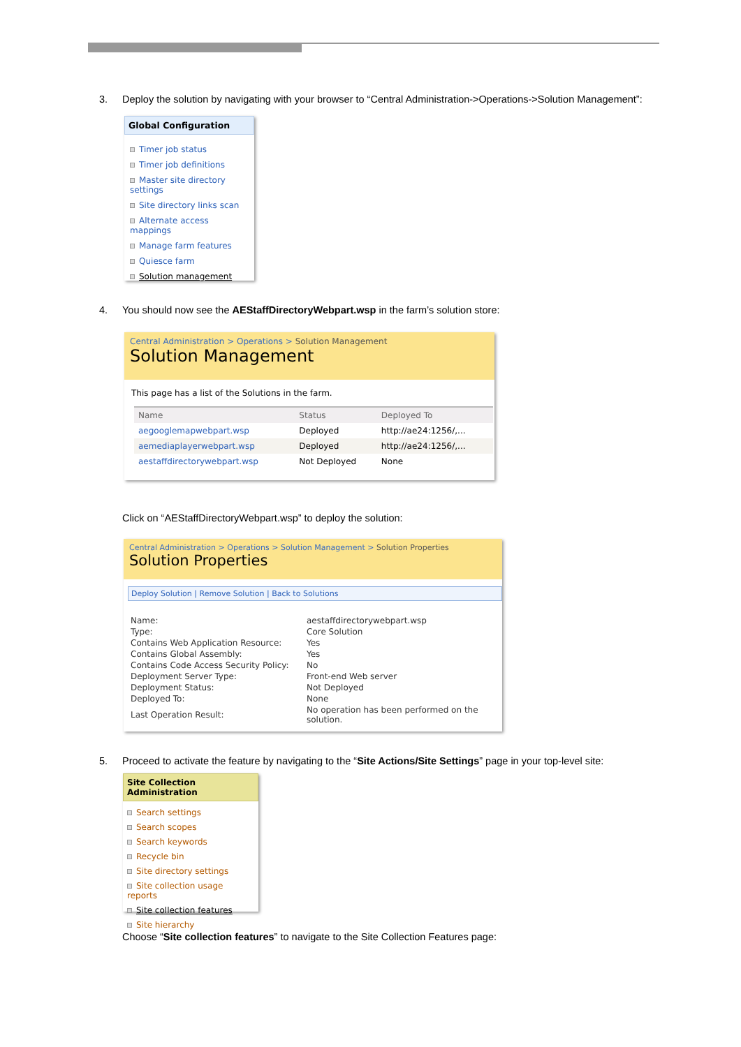3. Deploy the solution by navigating with your browser to “Central Administration->Operations->Solution Management”:
Global Configuration
Timer job status
Timer job definitions
Master site directory settings
Site directory links scan
Alternate access mappings
Manage farm features
Quiesce farm
Solution management
4. You should now see the AEStaffDirectoryWebpart.wsp in the farm’s solution store:
Central Administration > Operations > Solution Management
Solution Management
This page has a list of the Solutions in the farm.
| Name | Status | Deployed To |
| --- | --- | --- |
| aegooglemapwebpart.wsp | Deployed | http://ae24:1256/,... |
| aemediaplayerwebpart.wsp | Deployed | http://ae24:1256/,... |
| aestaffdirectorywebpart.wsp | Not Deployed | None |
Click on “AEStaffDirectoryWebpart.wsp” to deploy the solution:
Central Administration > Operations > Solution Management > Solution Properties
Solution Properties
Deploy Solution | Remove Solution | Back to Solutions
| Name: | aestaffdirectorywebpart.wsp |
| Type: | Core Solution |
| Contains Web Application Resource: | Yes |
| Contains Global Assembly: | Yes |
| Contains Code Access Security Policy: | No |
| Deployment Server Type: | Front-end Web server |
| Deployment Status: | Not Deployed |
| Deployed To: | None |
| Last Operation Result: | No operation has been performed on the solution. |
5. Proceed to activate the feature by navigating to the “Site Actions/Site Settings” page in your top-level site:
Site Collection Administration
Search settings
Search scopes
Search keywords
Recycle bin
Site directory settings
Site collection usage reports
Site collection features
Site hierarchy
Choose “Site collection features” to navigate to the Site Collection Features page: